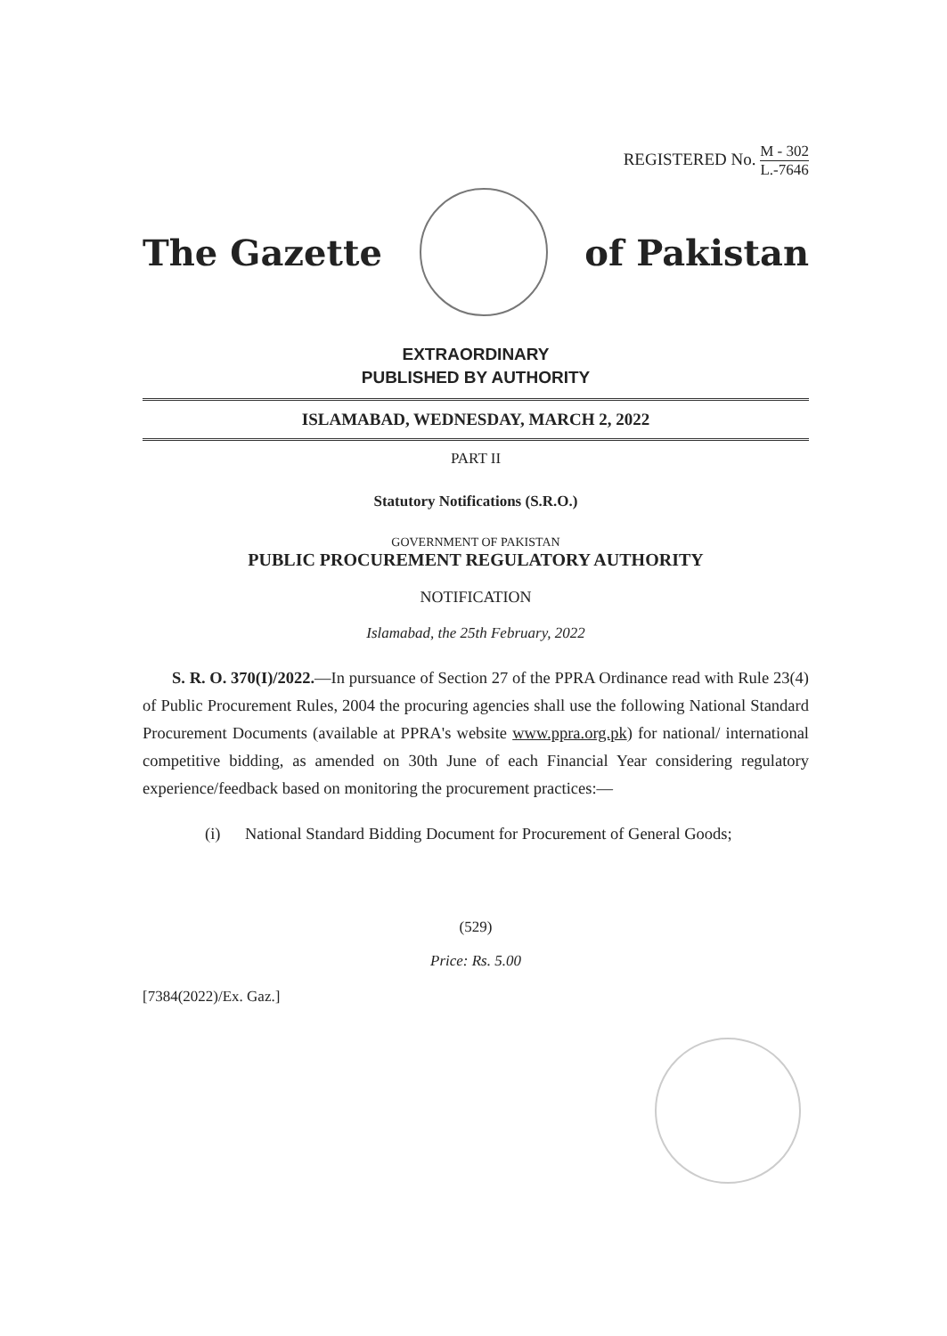REGISTERED No. M - 302 L.-7646
The Gazette of Pakistan
EXTRAORDINARY
PUBLISHED BY AUTHORITY
ISLAMABAD, WEDNESDAY, MARCH 2, 2022
PART II
Statutory Notifications (S.R.O.)
GOVERNMENT OF PAKISTAN
PUBLIC PROCUREMENT REGULATORY AUTHORITY
NOTIFICATION
Islamabad, the 25th February, 2022
S. R. O. 370(I)/2022.—In pursuance of Section 27 of the PPRA Ordinance read with Rule 23(4) of Public Procurement Rules, 2004 the procuring agencies shall use the following National Standard Procurement Documents (available at PPRA's website www.ppra.org.pk) for national/ international competitive bidding, as amended on 30th June of each Financial Year considering regulatory experience/feedback based on monitoring the procurement practices:—
(i) National Standard Bidding Document for Procurement of General Goods;
(529)
Price: Rs. 5.00
[7384(2022)/Ex. Gaz.]